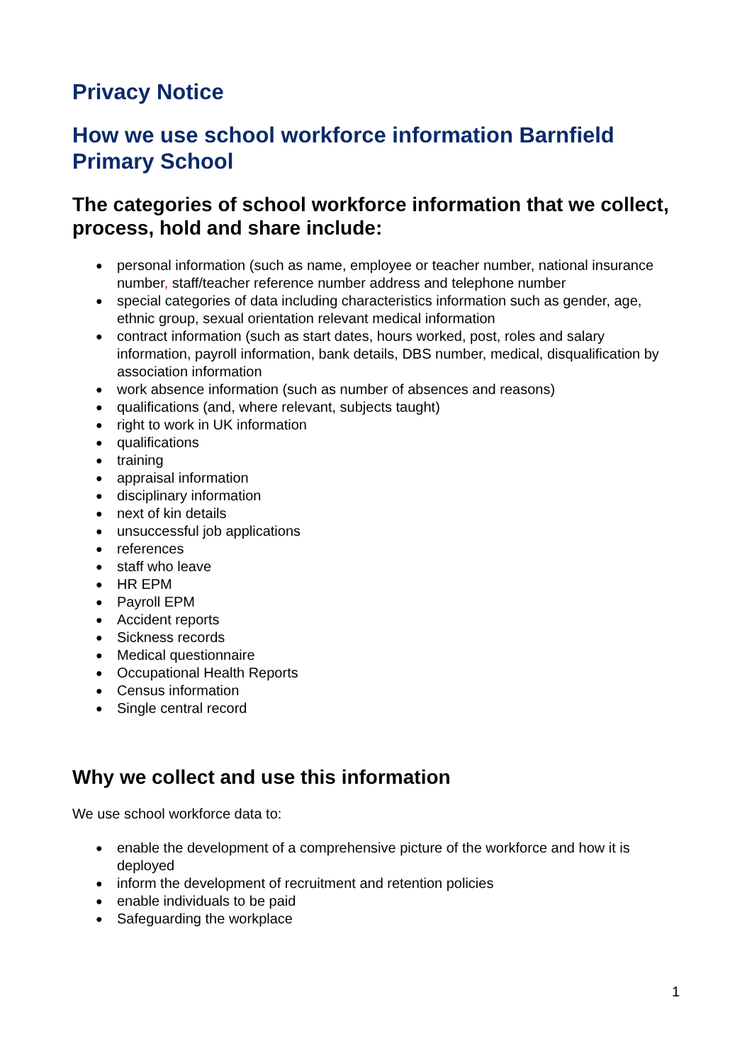Privacy Notice
How we use school workforce information Barnfield Primary School
The categories of school workforce information that we collect, process, hold and share include:
● personal information (such as name, employee or teacher number, national insurance number, staff/teacher reference number address and telephone number
● special categories of data including characteristics information such as gender, age, ethnic group, sexual orientation relevant medical information
● contract information (such as start dates, hours worked, post, roles and salary information, payroll information, bank details, DBS number, medical, disqualification by association information
● work absence information (such as number of absences and reasons)
● qualifications (and, where relevant, subjects taught)
● right to work in UK information
● qualifications
● training
● appraisal information
● disciplinary information
● next of kin details
● unsuccessful job applications
● references
● staff who leave
● HR EPM
● Payroll EPM
● Accident reports
● Sickness records
● Medical questionnaire
● Occupational Health Reports
● Census information
● Single central record
Why we collect and use this information
We use school workforce data to:
● enable the development of a comprehensive picture of the workforce and how it is deployed
● inform the development of recruitment and retention policies
● enable individuals to be paid
● Safeguarding the workplace
1